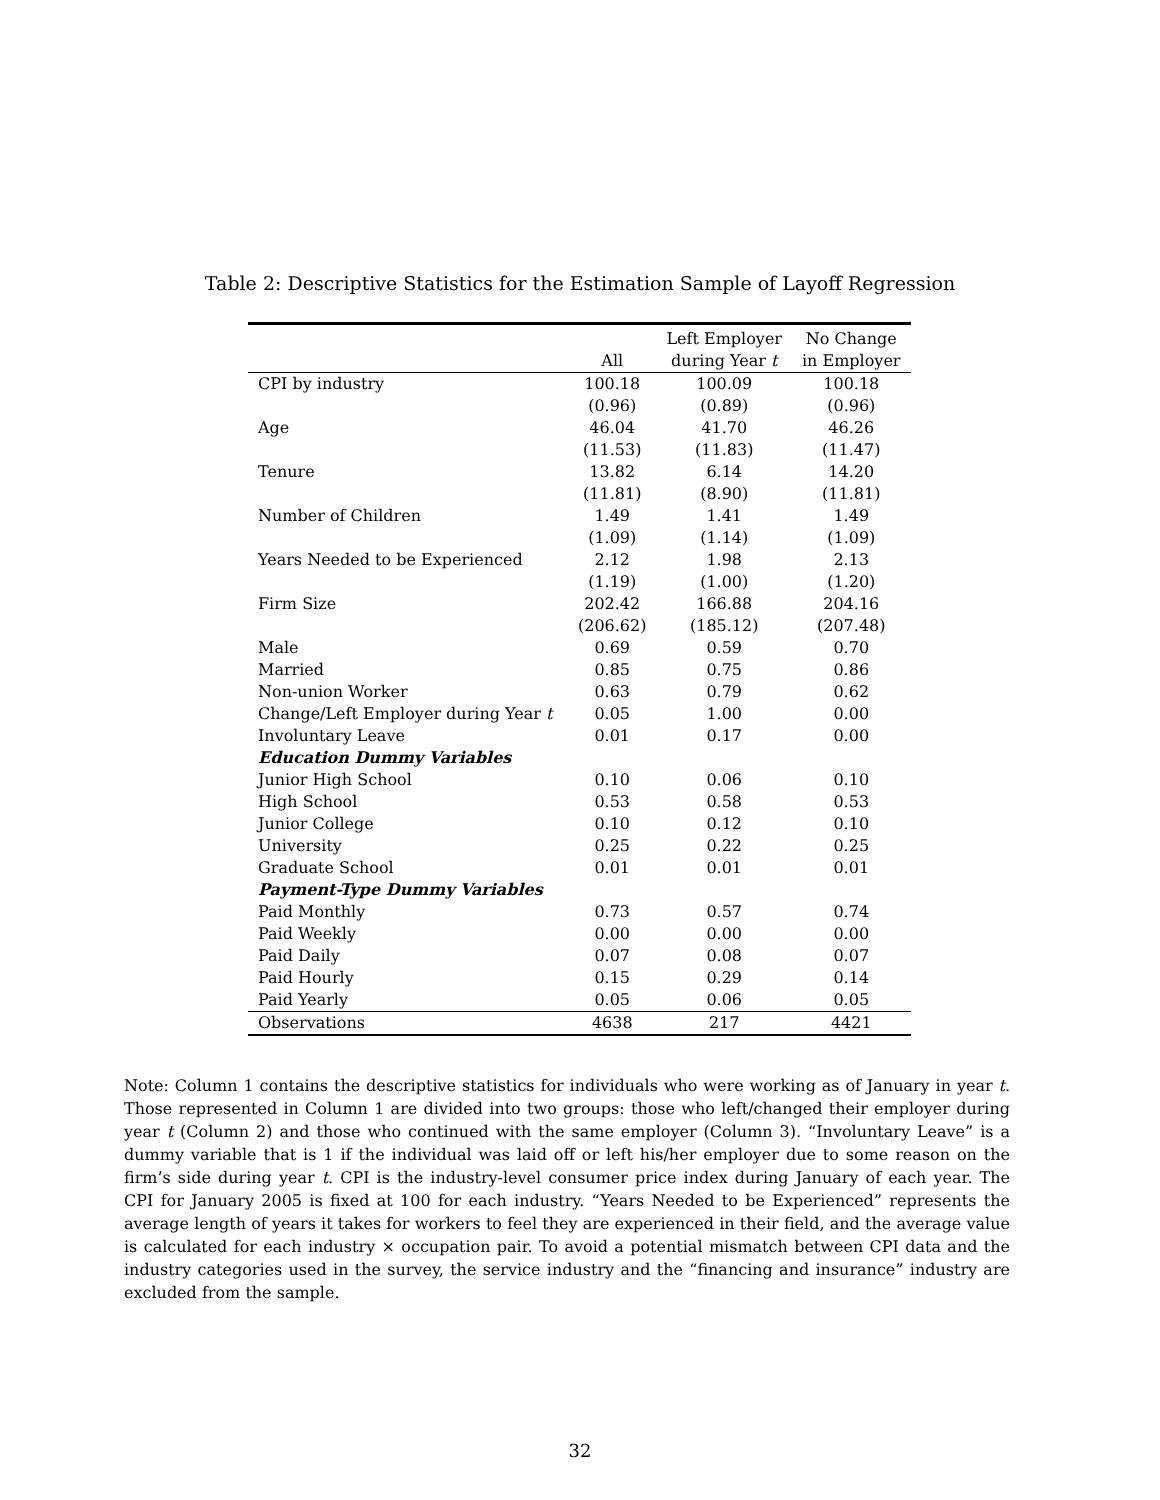Table 2: Descriptive Statistics for the Estimation Sample of Layoff Regression
| | | Left Employer | No Change |
| --- | --- | --- | --- |
| | All | during Year t | in Employer |
| CPI by industry | 100.18 | 100.09 | 100.18 |
| | (0.96) | (0.89) | (0.96) |
| Age | 46.04 | 41.70 | 46.26 |
| | (11.53) | (11.83) | (11.47) |
| Tenure | 13.82 | 6.14 | 14.20 |
| | (11.81) | (8.90) | (11.81) |
| Number of Children | 1.49 | 1.41 | 1.49 |
| | (1.09) | (1.14) | (1.09) |
| Years Needed to be Experienced | 2.12 | 1.98 | 2.13 |
| | (1.19) | (1.00) | (1.20) |
| Firm Size | 202.42 | 166.88 | 204.16 |
| | (206.62) | (185.12) | (207.48) |
| Male | 0.69 | 0.59 | 0.70 |
| Married | 0.85 | 0.75 | 0.86 |
| Non-union Worker | 0.63 | 0.79 | 0.62 |
| Change/Left Employer during Year t | 0.05 | 1.00 | 0.00 |
| Involuntary Leave | 0.01 | 0.17 | 0.00 |
| Education Dummy Variables | | | |
| Junior High School | 0.10 | 0.06 | 0.10 |
| High School | 0.53 | 0.58 | 0.53 |
| Junior College | 0.10 | 0.12 | 0.10 |
| University | 0.25 | 0.22 | 0.25 |
| Graduate School | 0.01 | 0.01 | 0.01 |
| Payment-Type Dummy Variables | | | |
| Paid Monthly | 0.73 | 0.57 | 0.74 |
| Paid Weekly | 0.00 | 0.00 | 0.00 |
| Paid Daily | 0.07 | 0.08 | 0.07 |
| Paid Hourly | 0.15 | 0.29 | 0.14 |
| Paid Yearly | 0.05 | 0.06 | 0.05 |
| Observations | 4638 | 217 | 4421 |
Note: Column 1 contains the descriptive statistics for individuals who were working as of January in year t. Those represented in Column 1 are divided into two groups: those who left/changed their employer during year t (Column 2) and those who continued with the same employer (Column 3). “Involuntary Leave” is a dummy variable that is 1 if the individual was laid off or left his/her employer due to some reason on the firm’s side during year t. CPI is the industry-level consumer price index during January of each year. The CPI for January 2005 is fixed at 100 for each industry. “Years Needed to be Experienced” represents the average length of years it takes for workers to feel they are experienced in their field, and the average value is calculated for each industry × occupation pair. To avoid a potential mismatch between CPI data and the industry categories used in the survey, the service industry and the “financing and insurance” industry are excluded from the sample.
32